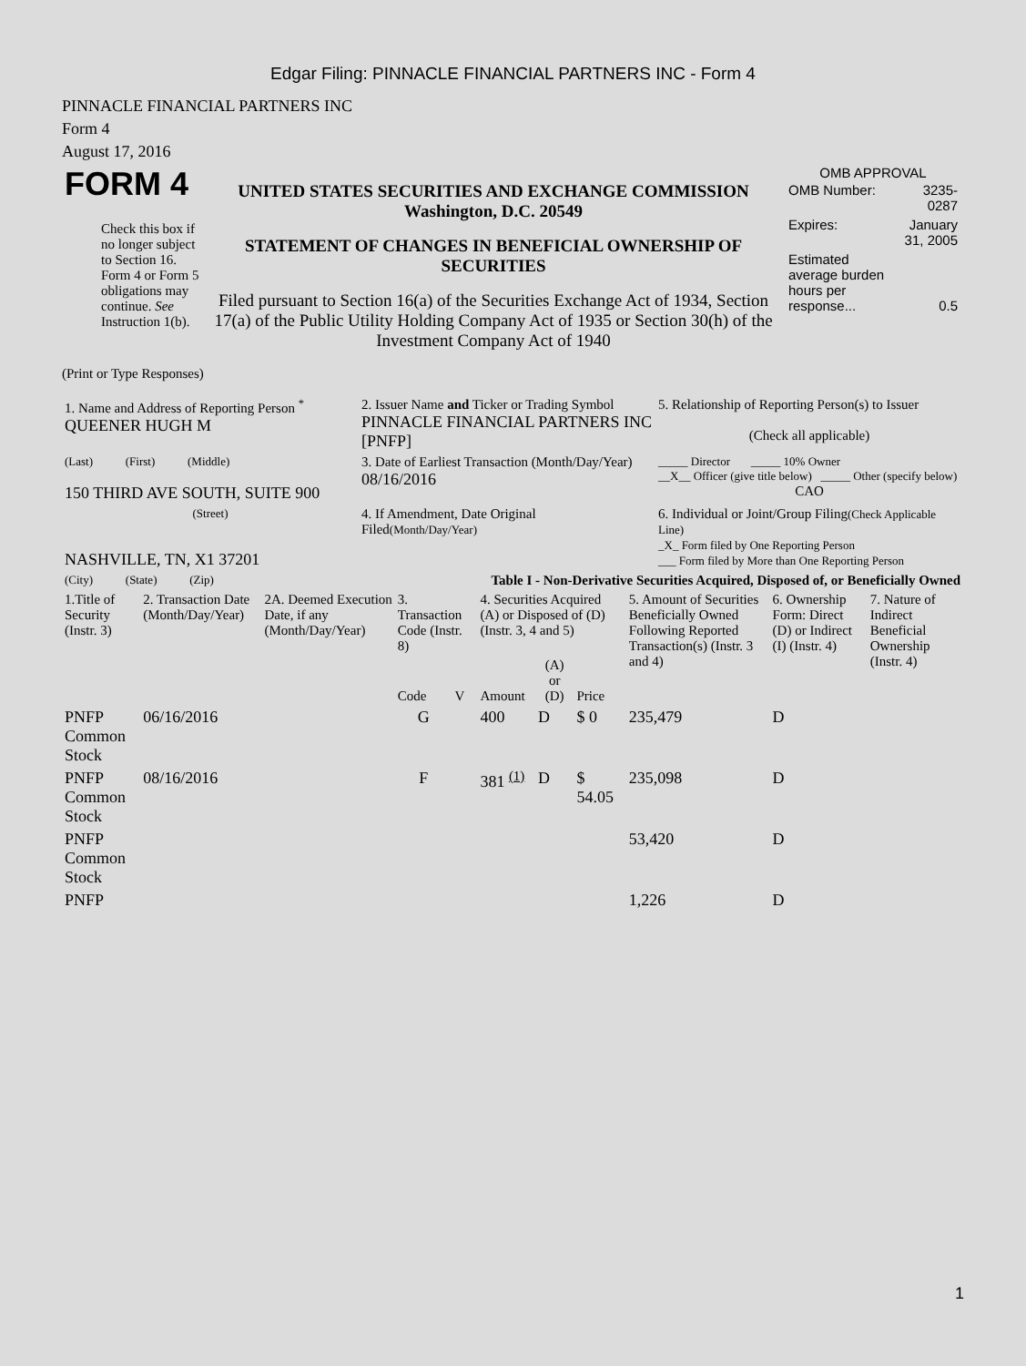Edgar Filing: PINNACLE FINANCIAL PARTNERS INC - Form 4
PINNACLE FINANCIAL PARTNERS INC
Form 4
August 17, 2016
| FORM 4 Check this box if no longer subject to Section 16. Form 4 or Form 5 obligations may continue. See Instruction 1(b). | UNITED STATES SECURITIES AND EXCHANGE COMMISSION Washington, D.C. 20549 STATEMENT OF CHANGES IN BENEFICIAL OWNERSHIP OF SECURITIES Filed pursuant to Section 16(a) of the Securities Exchange Act of 1934, Section 17(a) of the Public Utility Holding Company Act of 1935 or Section 30(h) of the Investment Company Act of 1940 | OMB APPROVAL / OMB Number: / 3235-0287 / / Expires: / January 31, 2005 / / Estimated average burden hours per response... / 0.5 / |
(Print or Type Responses)
| 1. Name and Address of Reporting Person <sup>*</sup> QUEENER HUGH M | 2. Issuer Name and Ticker or Trading Symbol PINNACLE FINANCIAL PARTNERS INC [PNFP] | 5. Relationship of Reporting Person(s) to Issuer (Check all applicable) |
| (Last) (First) (Middle) 150 THIRD AVE SOUTH, SUITE 900 | 3. Date of Earliest Transaction (Month/Day/Year) 08/16/2016 | _____ Director _____ 10% Owner __X__ Officer (give title below) _____ Other (specify below) CAO |
| (Street) NASHVILLE, TN, X1 37201 | 4. If Amendment, Date Original Filed (Month/Day/Year) | 6. Individual or Joint/Group Filing (Check Applicable Line) _X_ Form filed by One Reporting Person ___ Form filed by More than One Reporting Person |
| (City) (State) (Zip) | Table I - Non-Derivative Securities Acquired, Disposed of, or Beneficially Owned | |
| 1.Title of Security (Instr. 3) | 2. Transaction Date (Month/Day/Year) | 2A. Deemed Execution Date, if any (Month/Day/Year) | 3. Transaction Code (Instr. 8) | | 4. Securities Acquired (A) or Disposed of (D) (Instr. 3, 4 and 5) | | | 5. Amount of Securities Beneficially Owned Following Reported Transaction(s) (Instr. 3 and 4) | 6. Ownership Form: Direct (D) or Indirect (I) (Instr. 4) | 7. Nature of Indirect Beneficial Ownership (Instr. 4) |
| --- | --- | --- | --- | --- | --- | --- | --- | --- | --- | --- |
| | | | Code | V | Amount | (A) or (D) | Price | | | |
| PNFP Common Stock | 06/16/2016 | | G | | 400 | D | $ 0 | 235,479 | D | |
| PNFP Common Stock | 08/16/2016 | | F | | 381 <sup>(1)</sup> | D | $ 54.05 | 235,098 | D | |
| PNFP Common Stock | | | | | | | | 53,420 | D | |
| PNFP | | | | | | | | 1,226 | D | |
1